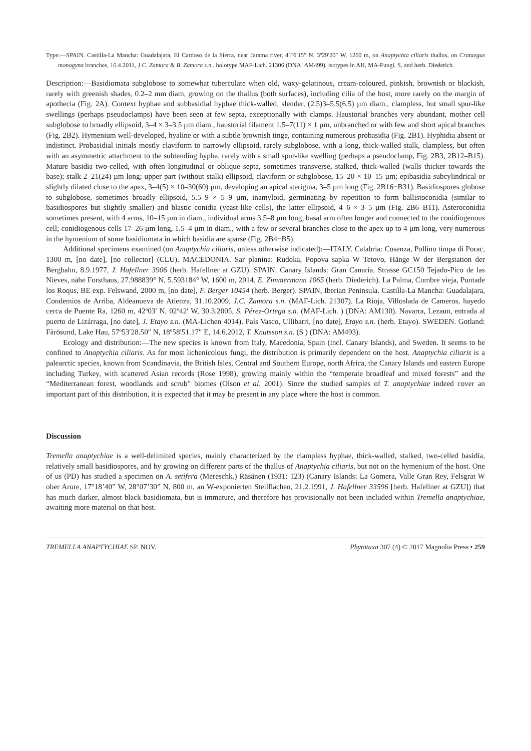Type:—SPAIN. Castilla-La Mancha: Guadalajara, El Cardoso de la Sierra, near Jarama river, 41º6′15″ N, 3º29′20″ W, 1260 m, on Anaptychia ciliaris thallus, on Crataegus monogyna branches, 16.4.2011, J.C. Zamora & B. Zamora s.n., holotype MAF-Lich. 21306 (DNA: AM499), isotypes in AH, MA-Fungi, S, and herb. Diederich.
Description:—Basidiomata subglobose to somewhat tuberculate when old, waxy-gelatinous, cream-coloured, pinkish, brownish or blackish, rarely with greenish shades, 0.2–2 mm diam, growing on the thallus (both surfaces), including cilia of the host, more rarely on the margin of apothecia (Fig. 2A). Context hyphae and subbasidial hyphae thick-walled, slender, (2.5)3–5.5(6.5) µm diam., clampless, but small spur-like swellings (perhaps pseudoclamps) have been seen at few septa, exceptionally with clamps. Haustorial branches very abundant, mother cell subglobose to broadly ellipsoid, 3–4 × 3–3.5 µm diam., haustorial filament 1.5–7(11) × 1 µm, unbranched or with few and short apical branches (Fig. 2B2). Hymenium well-developed, hyaline or with a subtle brownish tinge, containing numerous probasidia (Fig. 2B1). Hyphidia absent or indistinct. Probasidial initials mostly claviform to narrowly ellipsoid, rarely subglobose, with a long, thick-walled stalk, clampless, but often with an asymmetric attachment to the subtending hypha, rarely with a small spur-like swelling (perhaps a pseudoclamp, Fig. 2B3, 2B12–B15). Mature basidia two-celled, with often longitudinal or oblique septa, sometimes transverse, stalked, thick-walled (walls thicker towards the base); stalk 2–21(24) µm long; upper part (without stalk) ellipsoid, claviform or subglobose, 15–20 × 10–15 µm; epibasidia subcylindrical or slightly dilated close to the apex, 3–4(5) × 10–30(60) µm, developing an apical sterigma, 3–5 µm long (Fig. 2B16−B31). Basidiospores globose to subglobose, sometimes broadly ellipsoid, 5.5–9 × 5–9 µm, inamyloid, germinating by repetition to form ballistoconidia (similar to basidiospores but slightly smaller) and blastic conidia (yeast-like cells), the latter ellipsoid, 4–6 × 3–5 µm (Fig. 2B6–B11). Asteroconidia sometimes present, with 4 arms, 10–15 µm in diam., individual arms 3.5–8 µm long, basal arm often longer and connected to the conidiogenous cell; conidiogenous cells 17–26 µm long, 1.5–4 µm in diam., with a few or several branches close to the apex up to 4 µm long, very numerous in the hymenium of some basidiomata in which basidia are sparse (Fig. 2B4−B5).
Additional specimens examined (on Anaptychia ciliaris, unless otherwise indicated):—ITALY. Calabria: Cosenza, Pollino timpa di Porac, 1300 m, [no date], [no collector] (CLU). MACEDONIA. Sar planina: Rudoka, Popova sapka W Tetovo, Hänge W der Bergstation der Bergbahn, 8.9.1977, J. Hafellner 3906 (herb. Hafellner at GZU). SPAIN. Canary Islands: Gran Canaria, Strasse GC150 Tejado-Pico de las Nieves, nähe Forsthaus, 27.988839° N, 5.593184° W, 1600 m, 2014, E. Zimmermann 1065 (herb. Diederich). La Palma, Cumbre vieja, Puntade los Roqus, BE exp. Felswand, 2000 m, [no date], F. Berger 10454 (herb. Berger). SPAIN, Iberian Peninsula. Castilla-La Mancha: Guadalajara, Condemios de Arriba, Aldeanueva de Atienza, 31.10.2009, J.C. Zamora s.n. (MAF-Lich. 21307). La Rioja, Villoslada de Cameros, hayedo cerca de Puente Ra, 1260 m, 42º03′ N, 02º42′ W, 30.3.2005, S. Pérez-Ortega s.n. (MAF-Lich. ) (DNA: AM130). Navarra, Lezaun, entrada al puerto de Lizárraga, [no date], J. Etayo s.n. (MA-Lichen 4014). País Vasco, Ullibarri, [no date], Etayo s.n. (herb. Etayo). SWEDEN. Gotland: Fårösund, Lake Hau, 57º53′28.50″ N, 18º58′51.17″ E, 14.6.2012, T. Knutsson s.n. (S ) (DNA: AM493).
Ecology and distribution:—The new species is known from Italy, Macedonia, Spain (incl. Canary Islands), and Sweden. It seems to be confined to Anaptychia ciliaris. As for most lichenicolous fungi, the distribution is primarily dependent on the host. Anaptychia ciliaris is a palearctic species, known from Scandinavia, the British Isles, Central and Southern Europe, north Africa, the Canary Islands and eastern Europe including Turkey, with scattered Asian records (Rose 1998), growing mainly within the “temperate broadleaf and mixed forests” and the “Mediterranean forest, woodlands and scrub” biomes (Olson et al. 2001). Since the studied samples of T. anaptychiae indeed cover an important part of this distribution, it is expected that it may be present in any place where the host is common.
Discussion
Tremella anaptychiae is a well-delimited species, mainly characterized by the clampless hyphae, thick-walled, stalked, two-celled basidia, relatively small basidiospores, and by growing on different parts of the thallus of Anaptychia ciliaris, but not on the hymenium of the host. One of us (PD) has studied a specimen on A. setifera (Mereschk.) Räsänen (1931: 123) (Canary Islands: La Gomera, Valle Gran Rey, Felsgrat W ober Arure, 17°18’40” W, 28°07’30” N, 800 m, an W-exponierten Steilflächen, 21.2.1991, J. Hafellner 33596 [herb. Hafellner at GZU]) that has much darker, almost black basidiomata, but is immature, and therefore has provisionally not been included within Tremella anaptychiae, awaiting more material on that host.
TREMELLA ANAPTYCHIAE SP. NOV. Phytotaxa 307 (4) © 2017 Magnolia Press • 259